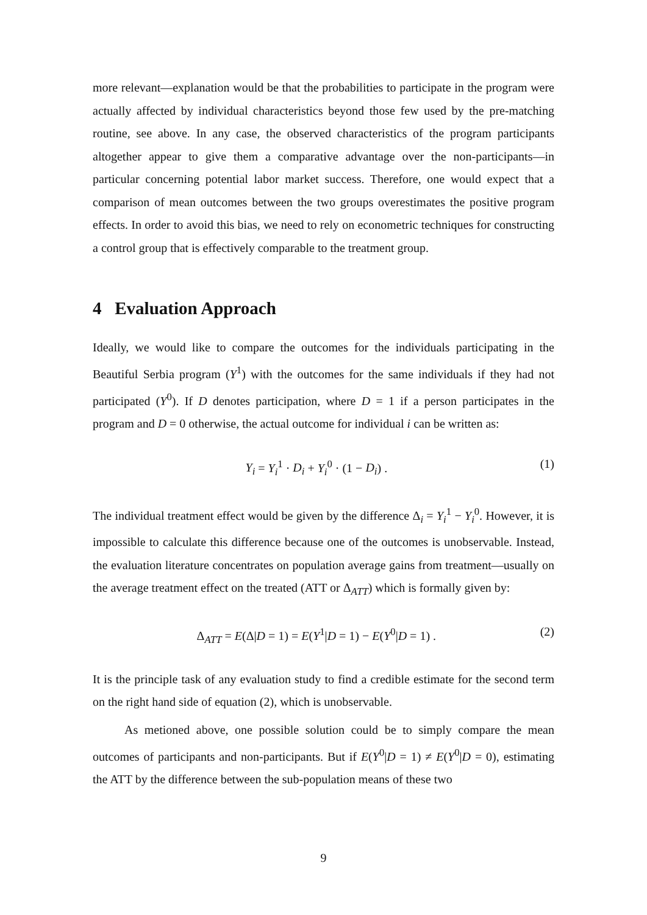more relevant—explanation would be that the probabilities to participate in the program were actually affected by individual characteristics beyond those few used by the pre-matching routine, see above. In any case, the observed characteristics of the program participants altogether appear to give them a comparative advantage over the non-participants—in particular concerning potential labor market success. Therefore, one would expect that a comparison of mean outcomes between the two groups overestimates the positive program effects. In order to avoid this bias, we need to rely on econometric techniques for constructing a control group that is effectively comparable to the treatment group.
4 Evaluation Approach
Ideally, we would like to compare the outcomes for the individuals participating in the Beautiful Serbia program (Y<sup>1</sup>) with the outcomes for the same individuals if they had not participated (Y<sup>0</sup>). If D denotes participation, where D = 1 if a person participates in the program and D = 0 otherwise, the actual outcome for individual i can be written as:
Y<sub>i</sub> = Y<sub>i</sub><sup>1</sup> · D<sub>i</sub> + Y<sub>i</sub><sup>0</sup> · (1 − D<sub>i</sub>) . (1)
The individual treatment effect would be given by the difference Δ<sub>i</sub> = Y<sub>i</sub><sup>1</sup> − Y<sub>i</sub><sup>0</sup>. However, it is impossible to calculate this difference because one of the outcomes is unobservable. Instead, the evaluation literature concentrates on population average gains from treatment—usually on the average treatment effect on the treated (ATT or Δ<sub>ATT</sub>) which is formally given by:
Δ<sub>ATT</sub> = E(Δ|D = 1) = E(Y<sup>1</sup>|D = 1) − E(Y<sup>0</sup>|D = 1) . (2)
It is the principle task of any evaluation study to find a credible estimate for the second term on the right hand side of equation (2), which is unobservable.
As metioned above, one possible solution could be to simply compare the mean outcomes of participants and non-participants. But if E(Y<sup>0</sup>|D = 1) ≠ E(Y<sup>0</sup>|D = 0), estimating the ATT by the difference between the sub-population means of these two
9